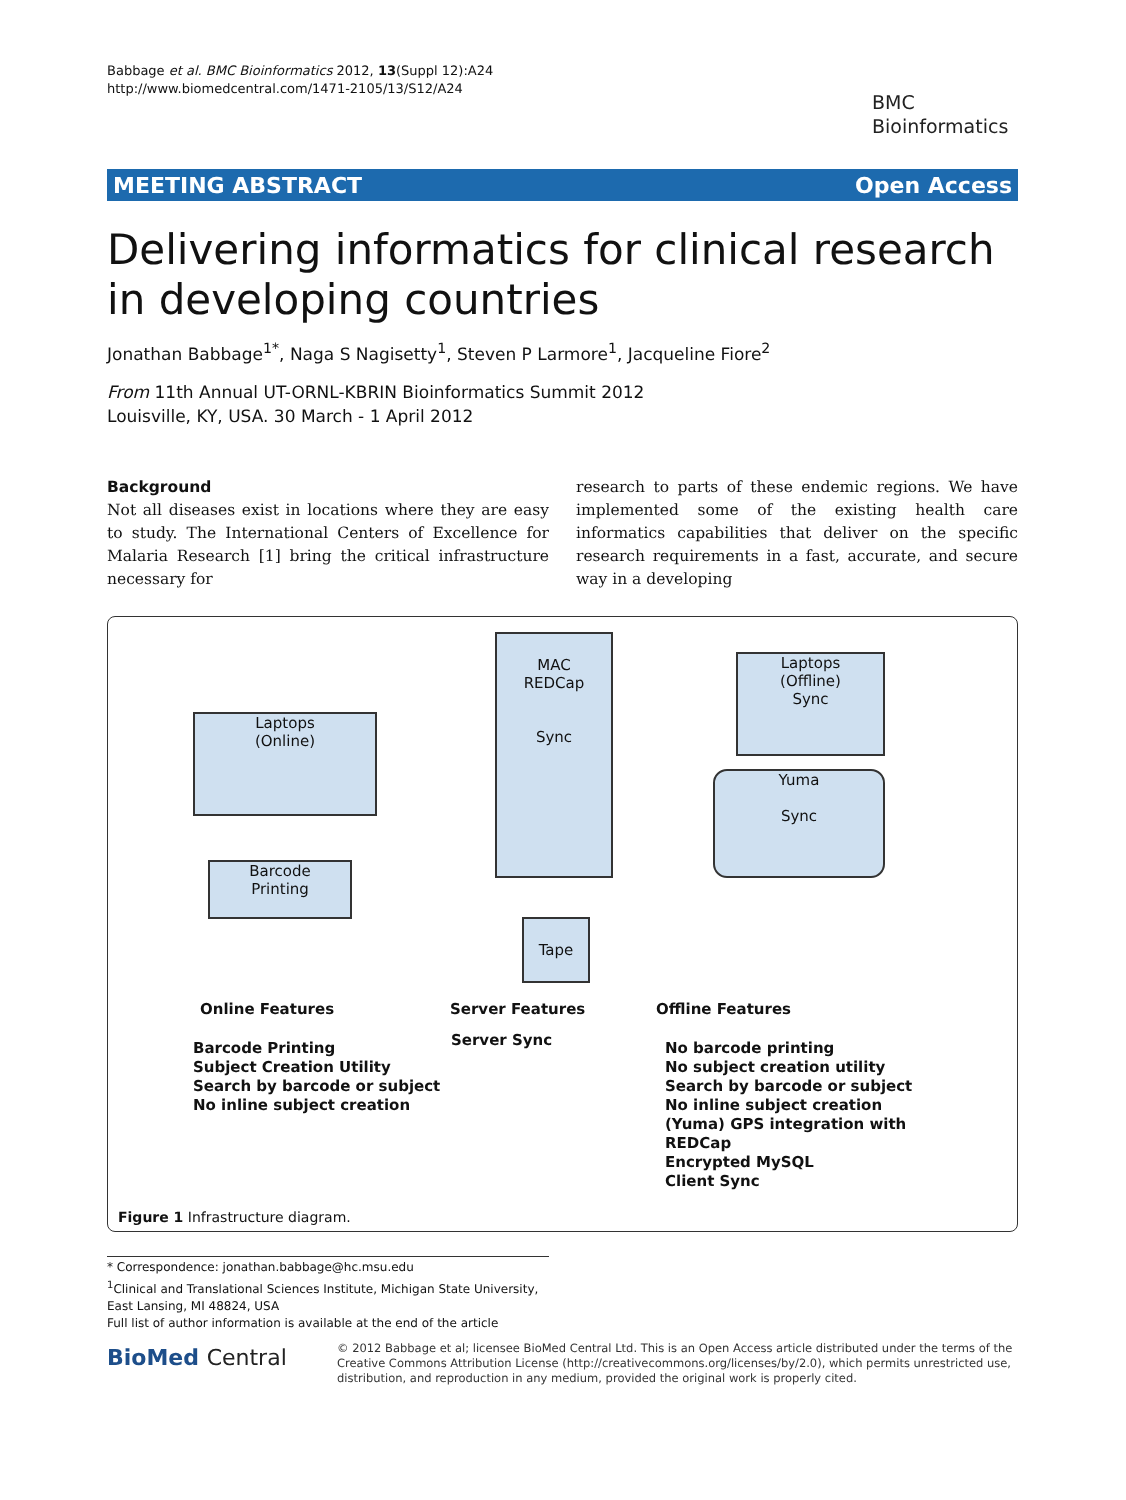Babbage et al. BMC Bioinformatics 2012, 13(Suppl 12):A24
http://www.biomedcentral.com/1471-2105/13/S12/A24
BMC
Bioinformatics
MEETING ABSTRACT Open Access
Delivering informatics for clinical research in developing countries
Jonathan Babbage<sup>1*</sup>, Naga S Nagisetty<sup>1</sup>, Steven P Larmore<sup>1</sup>, Jacqueline Fiore<sup>2</sup>
From 11th Annual UT-ORNL-KBRIN Bioinformatics Summit 2012
Louisville, KY, USA. 30 March - 1 April 2012
Background
Not all diseases exist in locations where they are easy to study. The International Centers of Excellence for Malaria Research [1] bring the critical infrastructure necessary for
research to parts of these endemic regions. We have implemented some of the existing health care informatics capabilities that deliver on the specific research requirements in a fast, accurate, and secure way in a developing
Laptops
(Online)
Barcode
Printing
MAC
REDCap
Sync
Tape
Laptops
(Offline)
Sync
Yuma
Sync
Online Features Server Features Offline Features
Barcode Printing
Subject Creation Utility
Search by barcode or subject
No inline subject creation
Server Sync
No barcode printing
No subject creation utility
Search by barcode or subject
No inline subject creation
(Yuma) GPS integration with
REDCap
Encrypted MySQL
Client Sync
Figure 1 Infrastructure diagram.
* Correspondence: jonathan.babbage@hc.msu.edu
<sup>1</sup> Clinical and Translational Sciences Institute, Michigan State University, East Lansing, MI 48824, USA
Full list of author information is available at the end of the article
BioMed Central
© 2012 Babbage et al; licensee BioMed Central Ltd. This is an Open Access article distributed under the terms of the Creative Commons Attribution License (http://creativecommons.org/licenses/by/2.0), which permits unrestricted use, distribution, and reproduction in any medium, provided the original work is properly cited.